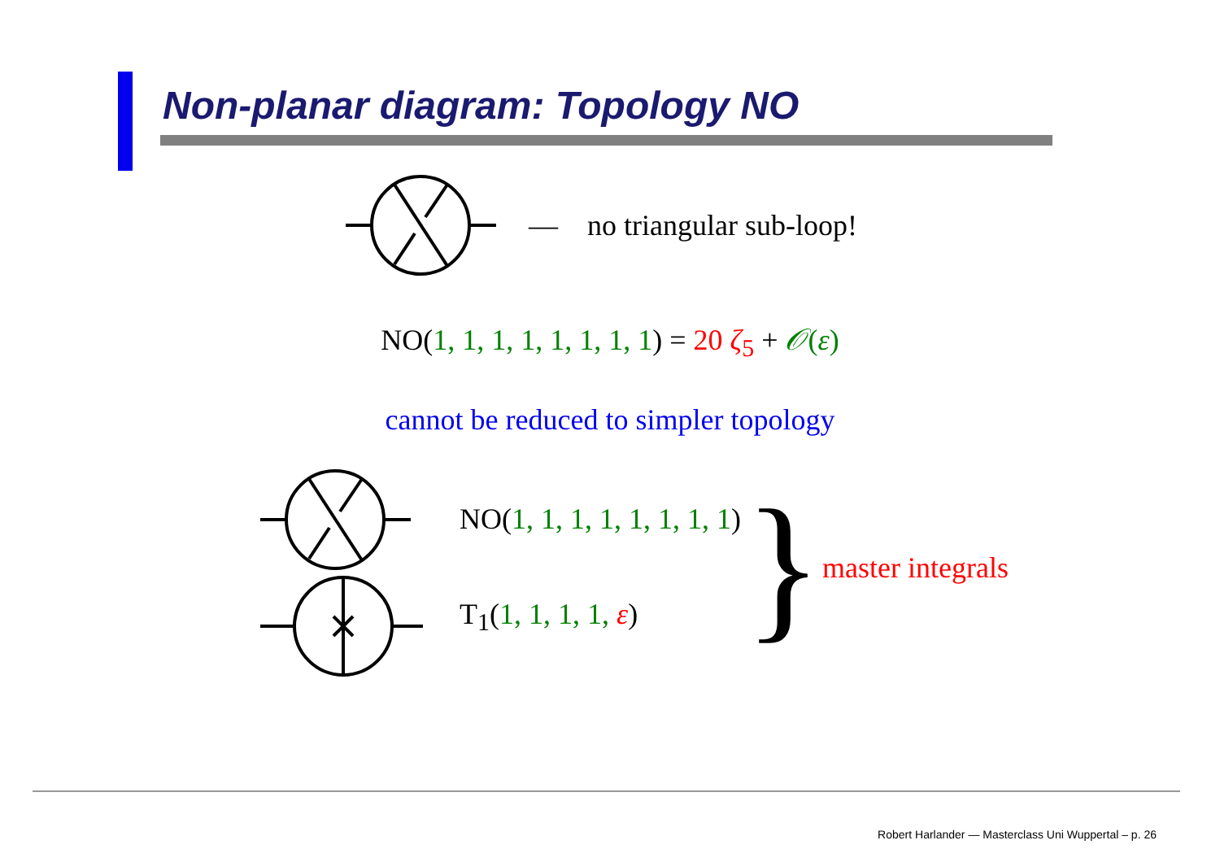Non-planar diagram: Topology NO
— no triangular sub-loop!
NO(1, 1, 1, 1, 1, 1, 1, 1) = 20 ζ<sub>5</sub> + 𝒪(ε)
cannot be reduced to simpler topology
NO(1, 1, 1, 1, 1, 1, 1, 1)
T<sub>1</sub>(1, 1, 1, 1, ε)
}
master integrals
Robert Harlander — Masterclass Uni Wuppertal – p. 26